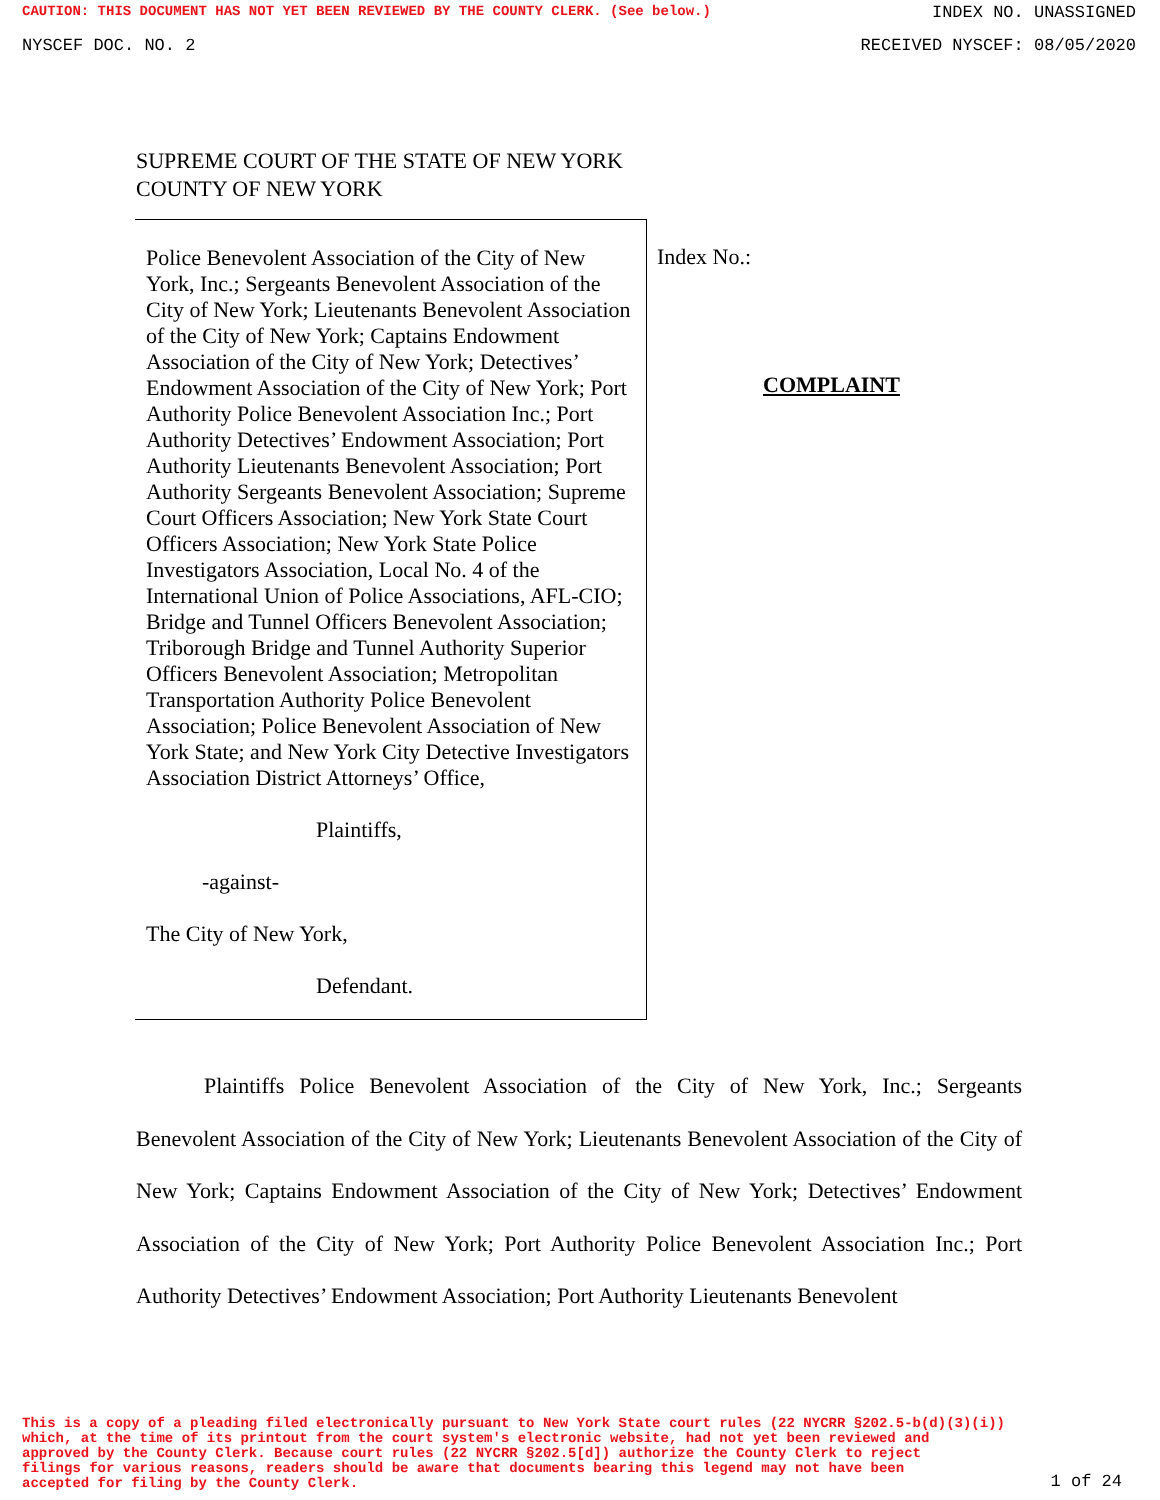CAUTION: THIS DOCUMENT HAS NOT YET BEEN REVIEWED BY THE COUNTY CLERK. (See below.) INDEX NO. UNASSIGNED
NYSCEF DOC. NO. 2 RECEIVED NYSCEF: 08/05/2020
SUPREME COURT OF THE STATE OF NEW YORK
COUNTY OF NEW YORK
Police Benevolent Association of the City of New York, Inc.; Sergeants Benevolent Association of the City of New York; Lieutenants Benevolent Association of the City of New York; Captains Endowment Association of the City of New York; Detectives’ Endowment Association of the City of New York; Port Authority Police Benevolent Association Inc.; Port Authority Detectives’ Endowment Association; Port Authority Lieutenants Benevolent Association; Port Authority Sergeants Benevolent Association; Supreme Court Officers Association; New York State Court Officers Association; New York State Police Investigators Association, Local No. 4 of the International Union of Police Associations, AFL-CIO; Bridge and Tunnel Officers Benevolent Association; Triborough Bridge and Tunnel Authority Superior Officers Benevolent Association; Metropolitan Transportation Authority Police Benevolent Association; Police Benevolent Association of New York State; and New York City Detective Investigators Association District Attorneys’ Office,
Plaintiffs,
-against-
The City of New York,
Defendant.
Index No.:
COMPLAINT
Plaintiffs Police Benevolent Association of the City of New York, Inc.; Sergeants Benevolent Association of the City of New York; Lieutenants Benevolent Association of the City of New York; Captains Endowment Association of the City of New York; Detectives’ Endowment Association of the City of New York; Port Authority Police Benevolent Association Inc.; Port Authority Detectives’ Endowment Association; Port Authority Lieutenants Benevolent
This is a copy of a pleading filed electronically pursuant to New York State court rules (22 NYCRR §202.5-b(d)(3)(i))
which, at the time of its printout from the court system's electronic website, had not yet been reviewed and
approved by the County Clerk. Because court rules (22 NYCRR §202.5[d]) authorize the County Clerk to reject
filings for various reasons, readers should be aware that documents bearing this legend may not have been
accepted for filing by the County Clerk.
1 of 24